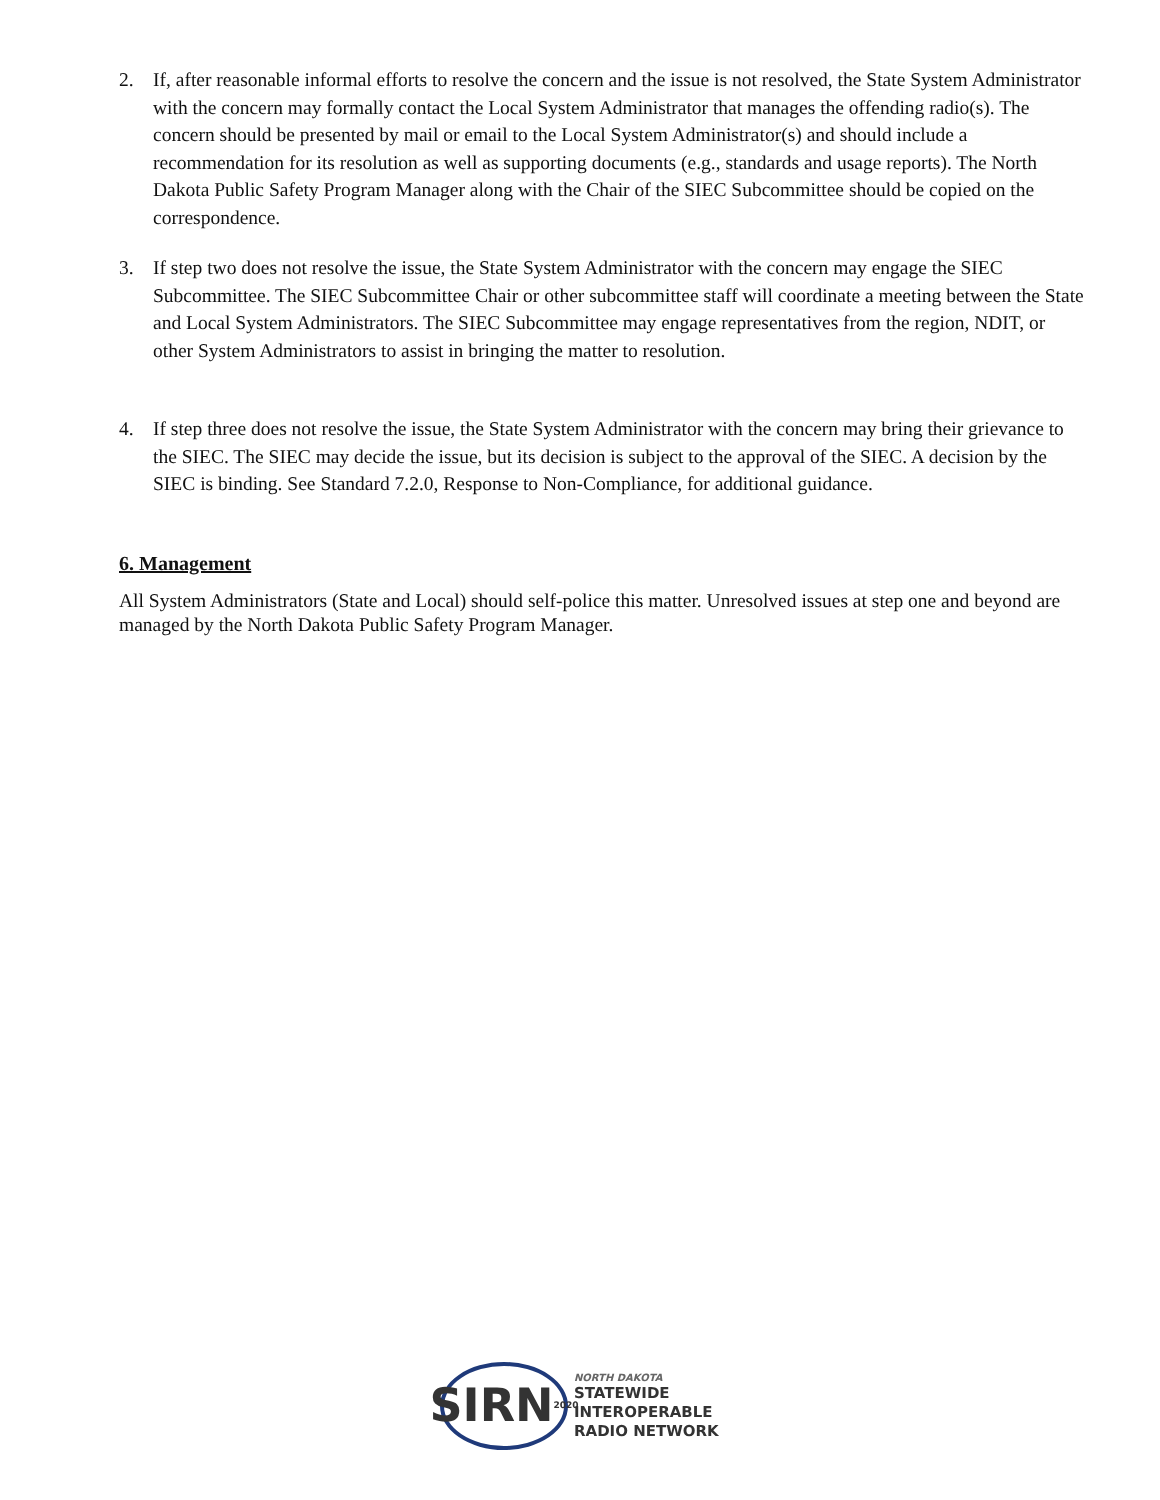2. If, after reasonable informal efforts to resolve the concern and the issue is not resolved, the State System Administrator with the concern may formally contact the Local System Administrator that manages the offending radio(s). The concern should be presented by mail or email to the Local System Administrator(s) and should include a recommendation for its resolution as well as supporting documents (e.g., standards and usage reports). The North Dakota Public Safety Program Manager along with the Chair of the SIEC Subcommittee should be copied on the correspondence.
3. If step two does not resolve the issue, the State System Administrator with the concern may engage the SIEC Subcommittee. The SIEC Subcommittee Chair or other subcommittee staff will coordinate a meeting between the State and Local System Administrators. The SIEC Subcommittee may engage representatives from the region, NDIT, or other System Administrators to assist in bringing the matter to resolution.
4. If step three does not resolve the issue, the State System Administrator with the concern may bring their grievance to the SIEC. The SIEC may decide the issue, but its decision is subject to the approval of the SIEC. A decision by the SIEC is binding. See Standard 7.2.0, Response to Non-Compliance, for additional guidance.
6. Management
All System Administrators (State and Local) should self-police this matter. Unresolved issues at step one and beyond are managed by the North Dakota Public Safety Program Manager.
SIRN 2020
NORTH DAKOTA
STATEWIDE
INTEROPERABLE
RADIO NETWORK